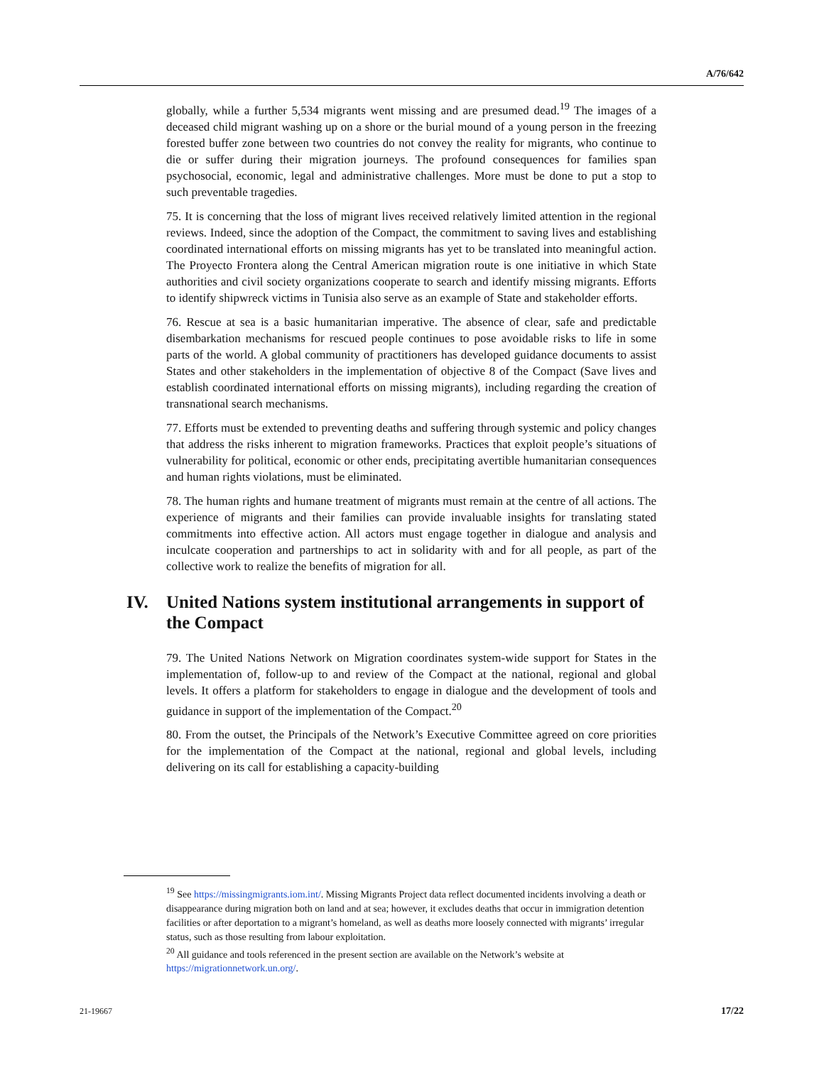A/76/642
globally, while a further 5,534 migrants went missing and are presumed dead.<sup>19</sup> The images of a deceased child migrant washing up on a shore or the burial mound of a young person in the freezing forested buffer zone between two countries do not convey the reality for migrants, who continue to die or suffer during their migration journeys. The profound consequences for families span psychosocial, economic, legal and administrative challenges. More must be done to put a stop to such preventable tragedies.
75. It is concerning that the loss of migrant lives received relatively limited attention in the regional reviews. Indeed, since the adoption of the Compact, the commitment to saving lives and establishing coordinated international efforts on missing migrants has yet to be translated into meaningful action. The Proyecto Frontera along the Central American migration route is one initiative in which State authorities and civil society organizations cooperate to search and identify missing migrants. Efforts to identify shipwreck victims in Tunisia also serve as an example of State and stakeholder efforts.
76. Rescue at sea is a basic humanitarian imperative. The absence of clear, safe and predictable disembarkation mechanisms for rescued people continues to pose avoidable risks to life in some parts of the world. A global community of practitioners has developed guidance documents to assist States and other stakeholders in the implementation of objective 8 of the Compact (Save lives and establish coordinated international efforts on missing migrants), including regarding the creation of transnational search mechanisms.
77. Efforts must be extended to preventing deaths and suffering through systemic and policy changes that address the risks inherent to migration frameworks. Practices that exploit people’s situations of vulnerability for political, economic or other ends, precipitating avertible humanitarian consequences and human rights violations, must be eliminated.
78. The human rights and humane treatment of migrants must remain at the centre of all actions. The experience of migrants and their families can provide invaluable insights for translating stated commitments into effective action. All actors must engage together in dialogue and analysis and inculcate cooperation and partnerships to act in solidarity with and for all people, as part of the collective work to realize the benefits of migration for all.
IV. United Nations system institutional arrangements in support of the Compact
79. The United Nations Network on Migration coordinates system-wide support for States in the implementation of, follow-up to and review of the Compact at the national, regional and global levels. It offers a platform for stakeholders to engage in dialogue and the development of tools and guidance in support of the implementation of the Compact.<sup>20</sup>
80. From the outset, the Principals of the Network’s Executive Committee agreed on core priorities for the implementation of the Compact at the national, regional and global levels, including delivering on its call for establishing a capacity-building
<sup>19</sup> See https://missingmigrants.iom.int/. Missing Migrants Project data reflect documented incidents involving a death or disappearance during migration both on land and at sea; however, it excludes deaths that occur in immigration detention facilities or after deportation to a migrant’s homeland, as well as deaths more loosely connected with migrants’ irregular status, such as those resulting from labour exploitation.
<sup>20</sup> All guidance and tools referenced in the present section are available on the Network’s website at https://migrationnetwork.un.org/.
21-19667 17/22